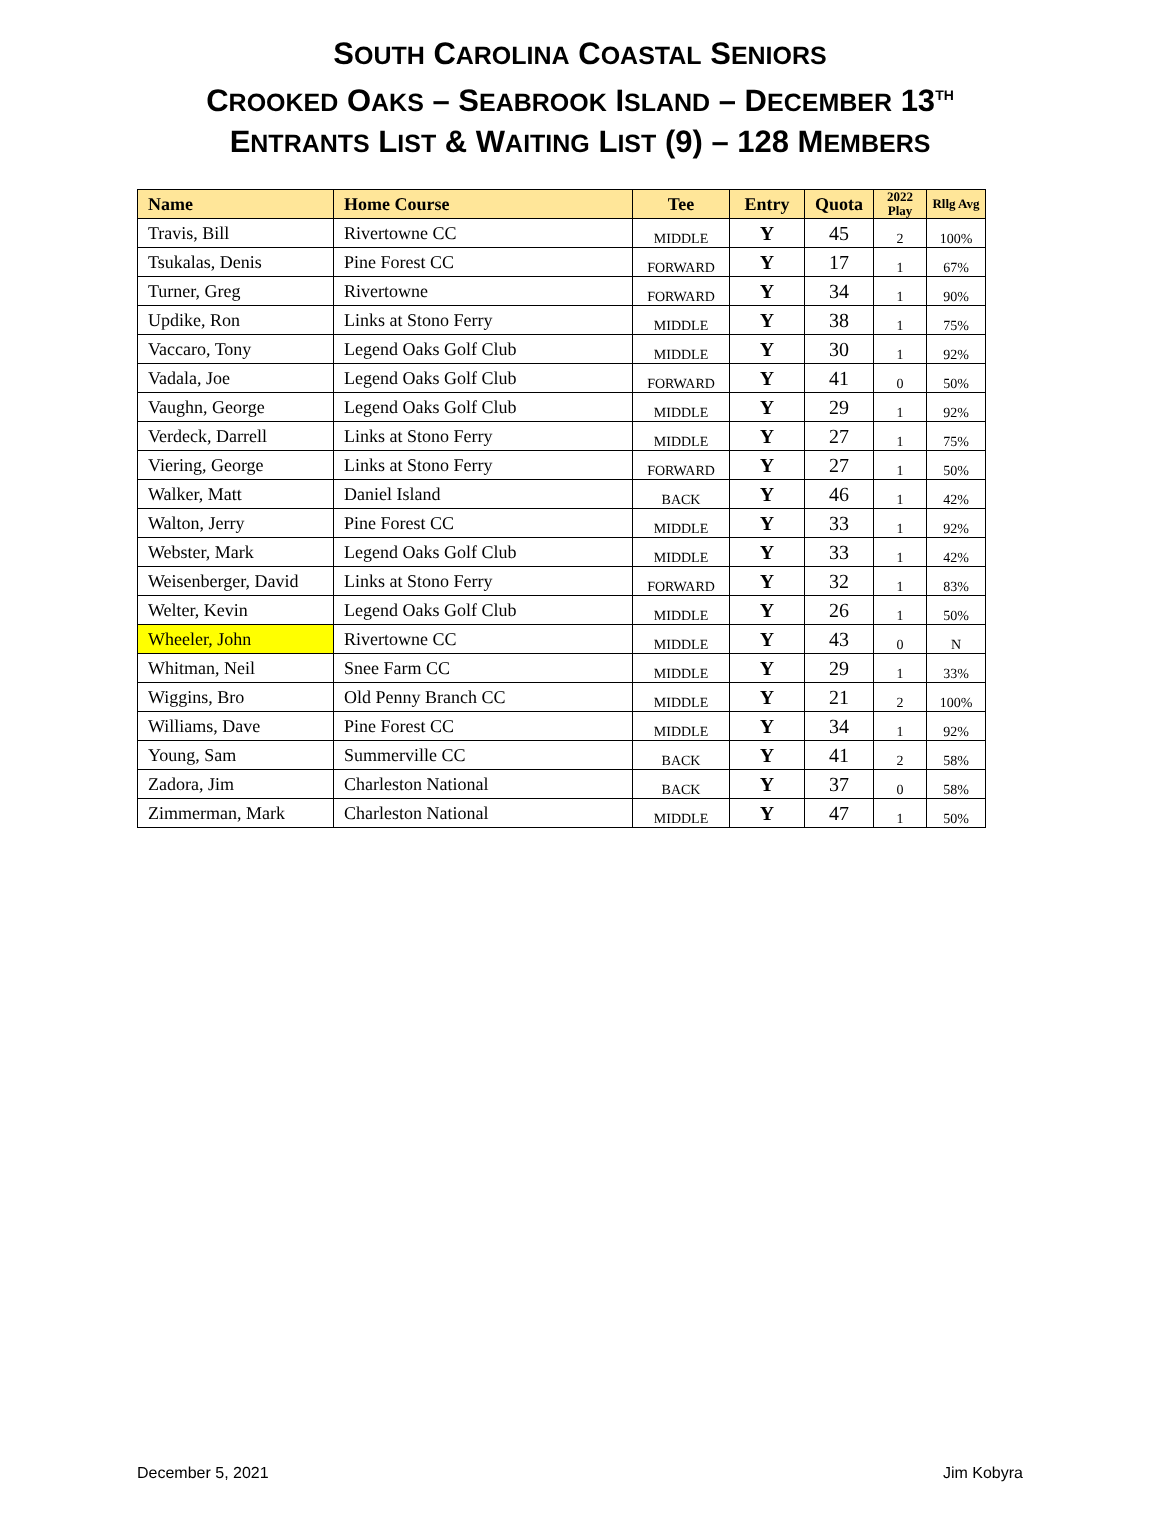SOUTH CAROLINA COASTAL SENIORS
CROOKED OAKS – SEABROOK ISLAND – DECEMBER 13<sup>TH</sup>
ENTRANTS LIST & WAITING LIST (9) – 128 MEMBERS
| Name | Home Course | Tee | Entry | Quota | 2022 Play | Rllg Avg |
| --- | --- | --- | --- | --- | --- | --- |
| Travis, Bill | Rivertowne CC | MIDDLE | Y | 45 | 2 | 100% |
| Tsukalas, Denis | Pine Forest CC | FORWARD | Y | 17 | 1 | 67% |
| Turner, Greg | Rivertowne | FORWARD | Y | 34 | 1 | 90% |
| Updike, Ron | Links at Stono Ferry | MIDDLE | Y | 38 | 1 | 75% |
| Vaccaro, Tony | Legend Oaks Golf Club | MIDDLE | Y | 30 | 1 | 92% |
| Vadala, Joe | Legend Oaks Golf Club | FORWARD | Y | 41 | 0 | 50% |
| Vaughn, George | Legend Oaks Golf Club | MIDDLE | Y | 29 | 1 | 92% |
| Verdeck, Darrell | Links at Stono Ferry | MIDDLE | Y | 27 | 1 | 75% |
| Viering, George | Links at Stono Ferry | FORWARD | Y | 27 | 1 | 50% |
| Walker, Matt | Daniel Island | BACK | Y | 46 | 1 | 42% |
| Walton, Jerry | Pine Forest CC | MIDDLE | Y | 33 | 1 | 92% |
| Webster, Mark | Legend Oaks Golf Club | MIDDLE | Y | 33 | 1 | 42% |
| Weisenberger, David | Links at Stono Ferry | FORWARD | Y | 32 | 1 | 83% |
| Welter, Kevin | Legend Oaks Golf Club | MIDDLE | Y | 26 | 1 | 50% |
| Wheeler, John | Rivertowne CC | MIDDLE | Y | 43 | 0 | N |
| Whitman, Neil | Snee Farm CC | MIDDLE | Y | 29 | 1 | 33% |
| Wiggins, Bro | Old Penny Branch CC | MIDDLE | Y | 21 | 2 | 100% |
| Williams, Dave | Pine Forest CC | MIDDLE | Y | 34 | 1 | 92% |
| Young, Sam | Summerville CC | BACK | Y | 41 | 2 | 58% |
| Zadora, Jim | Charleston National | BACK | Y | 37 | 0 | 58% |
| Zimmerman, Mark | Charleston National | MIDDLE | Y | 47 | 1 | 50% |
December 5, 2021 Jim Kobyra